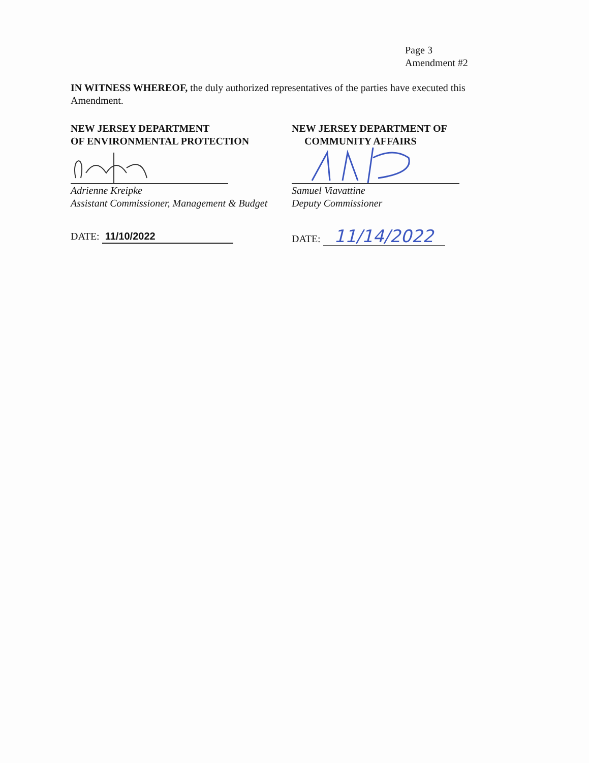Page 3
Amendment #2
IN WITNESS WHEREOF, the duly authorized representatives of the parties have executed this Amendment.
NEW JERSEY DEPARTMENT
OF ENVIRONMENTAL PROTECTION
Adrienne Kreipke
Assistant Commissioner, Management & Budget
DATE: 11/10/2022
NEW JERSEY DEPARTMENT OF
COMMUNITY AFFAIRS
Samuel Viavattine
Deputy Commissioner
DATE: 11/14/2022